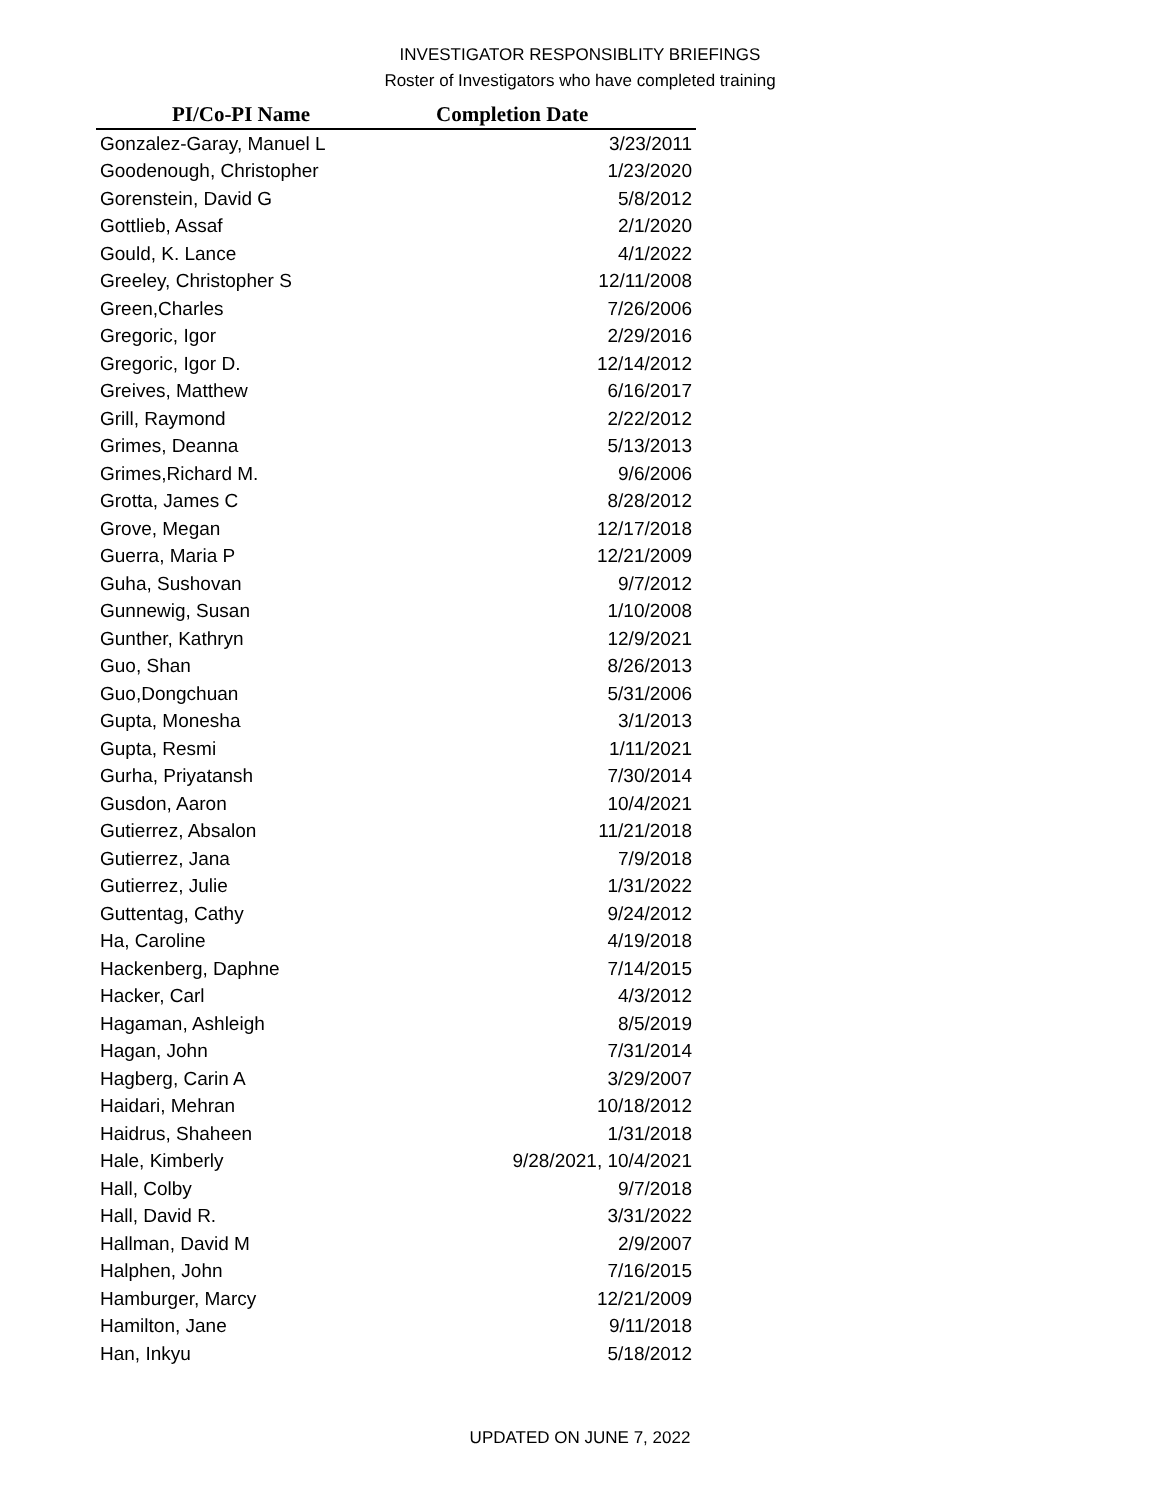INVESTIGATOR RESPONSIBLITY BRIEFINGS
Roster of Investigators who have completed training
| PI/Co-PI Name | Completion Date |
| --- | --- |
| Gonzalez-Garay, Manuel L | 3/23/2011 |
| Goodenough, Christopher | 1/23/2020 |
| Gorenstein, David G | 5/8/2012 |
| Gottlieb, Assaf | 2/1/2020 |
| Gould, K. Lance | 4/1/2022 |
| Greeley, Christopher S | 12/11/2008 |
| Green,Charles | 7/26/2006 |
| Gregoric, Igor | 2/29/2016 |
| Gregoric, Igor D. | 12/14/2012 |
| Greives, Matthew | 6/16/2017 |
| Grill, Raymond | 2/22/2012 |
| Grimes, Deanna | 5/13/2013 |
| Grimes,Richard M. | 9/6/2006 |
| Grotta, James C | 8/28/2012 |
| Grove, Megan | 12/17/2018 |
| Guerra, Maria P | 12/21/2009 |
| Guha, Sushovan | 9/7/2012 |
| Gunnewig, Susan | 1/10/2008 |
| Gunther, Kathryn | 12/9/2021 |
| Guo, Shan | 8/26/2013 |
| Guo,Dongchuan | 5/31/2006 |
| Gupta, Monesha | 3/1/2013 |
| Gupta, Resmi | 1/11/2021 |
| Gurha, Priyatansh | 7/30/2014 |
| Gusdon, Aaron | 10/4/2021 |
| Gutierrez, Absalon | 11/21/2018 |
| Gutierrez, Jana | 7/9/2018 |
| Gutierrez, Julie | 1/31/2022 |
| Guttentag, Cathy | 9/24/2012 |
| Ha, Caroline | 4/19/2018 |
| Hackenberg, Daphne | 7/14/2015 |
| Hacker, Carl | 4/3/2012 |
| Hagaman, Ashleigh | 8/5/2019 |
| Hagan, John | 7/31/2014 |
| Hagberg, Carin A | 3/29/2007 |
| Haidari, Mehran | 10/18/2012 |
| Haidrus, Shaheen | 1/31/2018 |
| Hale, Kimberly | 9/28/2021, 10/4/2021 |
| Hall, Colby | 9/7/2018 |
| Hall, David R. | 3/31/2022 |
| Hallman, David M | 2/9/2007 |
| Halphen, John | 7/16/2015 |
| Hamburger, Marcy | 12/21/2009 |
| Hamilton, Jane | 9/11/2018 |
| Han, Inkyu | 5/18/2012 |
UPDATED ON JUNE 7, 2022